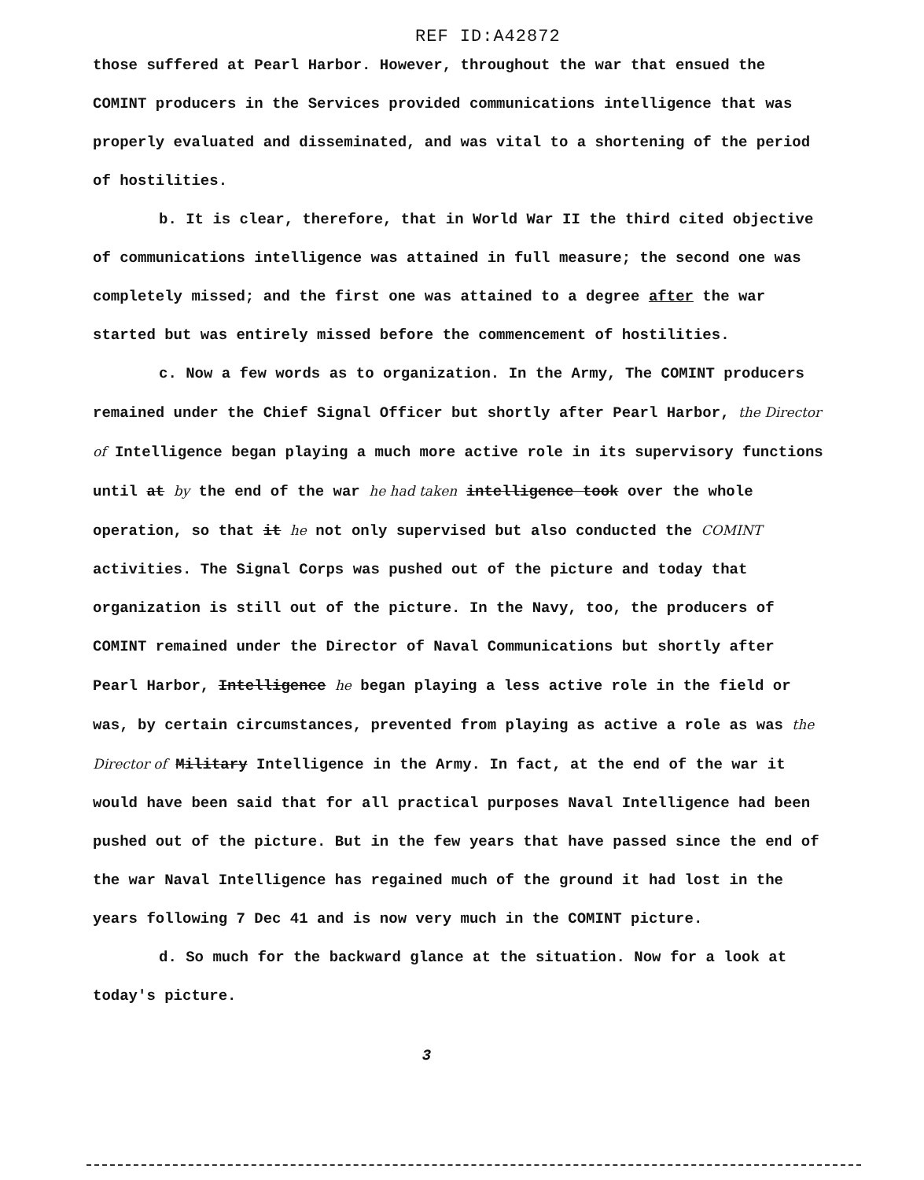REF ID:A42872
those suffered at Pearl Harbor. However, throughout the war that ensued the COMINT producers in the Services provided communications intelligence that was properly evaluated and disseminated, and was vital to a shortening of the period of hostilities.
b. It is clear, therefore, that in World War II the third cited objective of communications intelligence was attained in full measure; the second one was completely missed; and the first one was attained to a degree after the war started but was entirely missed before the commencement of hostilities.
c. Now a few words as to organization. In the Army, The COMINT producers remained under the Chief Signal Officer but shortly after Pearl Harbor, the Director of Intelligence began playing a much more active role in its supervisory functions until at by the end of the war he had taken intelligence took over the whole operation, so that it he not only supervised but also conducted the COMINT activities. The Signal Corps was pushed out of the picture and today that organization is still out of the picture. In the Navy, too, the producers of COMINT remained under the Director of Naval Communications but shortly after Pearl Harbor, Intelligence he began playing a less active role in the field or was, by certain circumstances, prevented from playing as active a role as was the Director of Military Intelligence in the Army. In fact, at the end of the war it would have been said that for all practical purposes Naval Intelligence had been pushed out of the picture. But in the few years that have passed since the end of the war Naval Intelligence has regained much of the ground it had lost in the years following 7 Dec 41 and is now very much in the COMINT picture.
d. So much for the backward glance at the situation. Now for a look at today's picture.
3